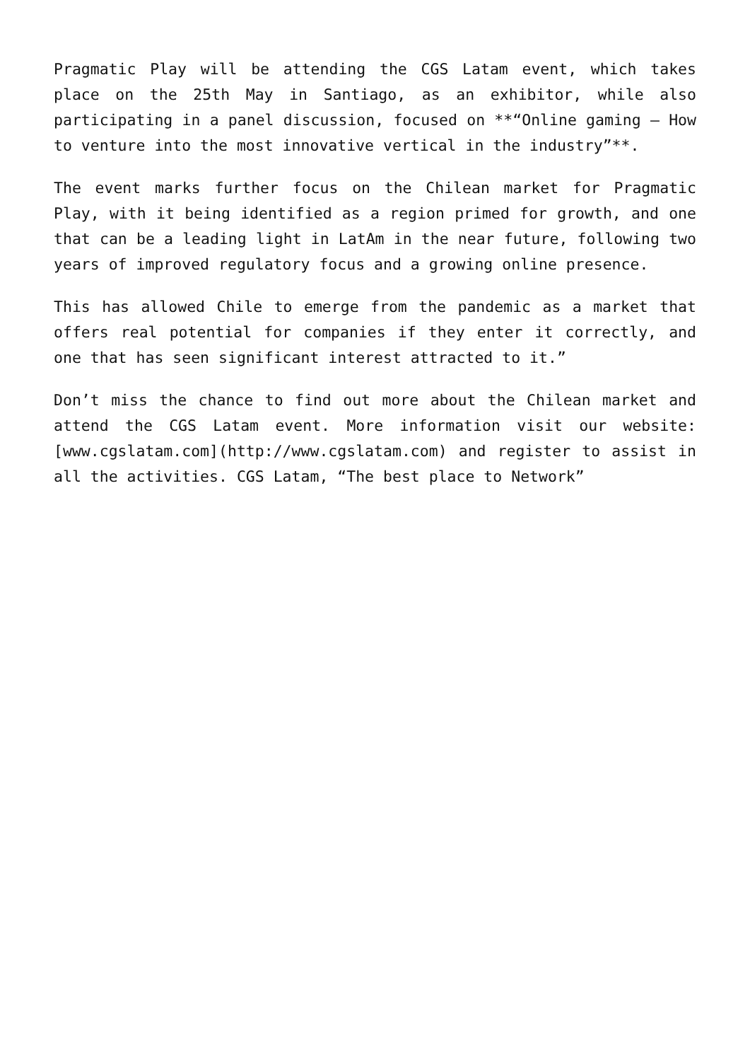Pragmatic Play will be attending the CGS Latam event, which takes place on the 25th May in Santiago, as an exhibitor, while also participating in a panel discussion, focused on **“Online gaming – How to venture into the most innovative vertical in the industry”**.
The event marks further focus on the Chilean market for Pragmatic Play, with it being identified as a region primed for growth, and one that can be a leading light in LatAm in the near future, following two years of improved regulatory focus and a growing online presence.
This has allowed Chile to emerge from the pandemic as a market that offers real potential for companies if they enter it correctly, and one that has seen significant interest attracted to it.”
Don’t miss the chance to find out more about the Chilean market and attend the CGS Latam event. More information visit our website: [www.cgslatam.com](http://www.cgslatam.com) and register to assist in all the activities. CGS Latam, “The best place to Network”